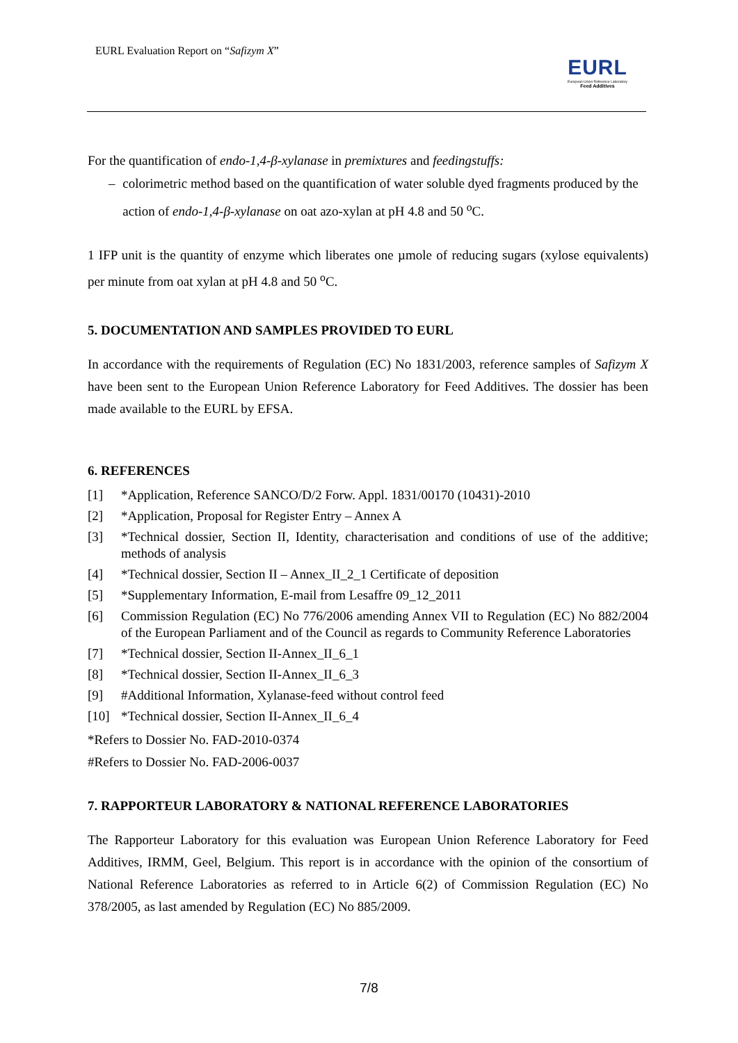EURL Evaluation Report on “Safizym X”
EURL
European Union Reference Laboratory
Feed Additives
For the quantification of endo-1,4-β-xylanase in premixtures and feedingstuffs:
– colorimetric method based on the quantification of water soluble dyed fragments produced by the action of endo-1,4-β-xylanase on oat azo-xylan at pH 4.8 and 50 <sup>o</sup>C.
1 IFP unit is the quantity of enzyme which liberates one µmole of reducing sugars (xylose equivalents) per minute from oat xylan at pH 4.8 and 50 <sup>o</sup>C.
5. DOCUMENTATION AND SAMPLES PROVIDED TO EURL
In accordance with the requirements of Regulation (EC) No 1831/2003, reference samples of Safizym X have been sent to the European Union Reference Laboratory for Feed Additives. The dossier has been made available to the EURL by EFSA.
6. REFERENCES
[1] *Application, Reference SANCO/D/2 Forw. Appl. 1831/00170 (10431)-2010
[2] *Application, Proposal for Register Entry – Annex A
[3] *Technical dossier, Section II, Identity, characterisation and conditions of use of the additive; methods of analysis
[4] *Technical dossier, Section II – Annex_II_2_1 Certificate of deposition
[5] *Supplementary Information, E-mail from Lesaffre 09_12_2011
[6] Commission Regulation (EC) No 776/2006 amending Annex VII to Regulation (EC) No 882/2004 of the European Parliament and of the Council as regards to Community Reference Laboratories
[7] *Technical dossier, Section II-Annex_II_6_1
[8] *Technical dossier, Section II-Annex_II_6_3
[9] #Additional Information, Xylanase-feed without control feed
[10] *Technical dossier, Section II-Annex_II_6_4
*Refers to Dossier No. FAD-2010-0374
#Refers to Dossier No. FAD-2006-0037
7. RAPPORTEUR LABORATORY & NATIONAL REFERENCE LABORATORIES
The Rapporteur Laboratory for this evaluation was European Union Reference Laboratory for Feed Additives, IRMM, Geel, Belgium. This report is in accordance with the opinion of the consortium of National Reference Laboratories as referred to in Article 6(2) of Commission Regulation (EC) No 378/2005, as last amended by Regulation (EC) No 885/2009.
7/8